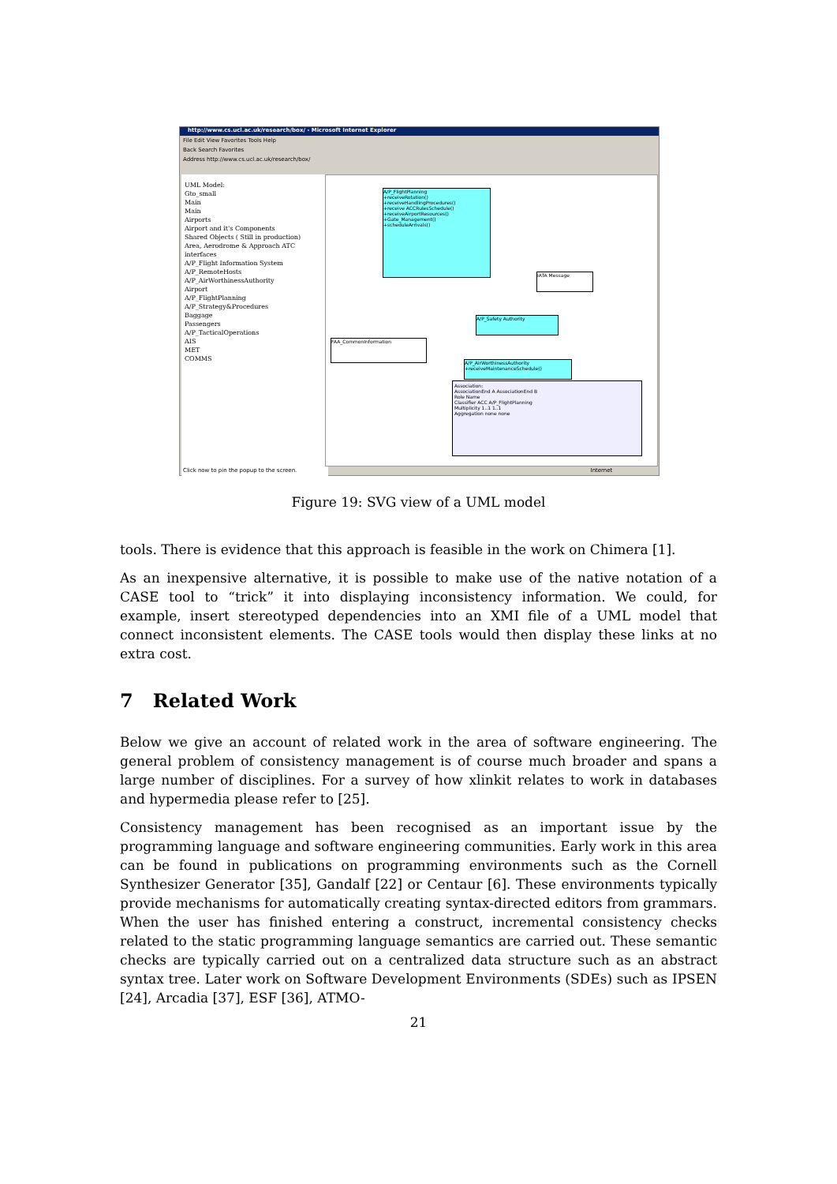http://www.cs.ucl.ac.uk/research/box/ - Microsoft Internet Explorer
File Edit View Favorites Tools Help
Back Search Favorites
Address http://www.cs.ucl.ac.uk/research/box/
UML Model:
Gto_small
Main
Main
Airports
Airport and it's Components
Shared Objects ( Still in production)
Area, Aerodrome & Approach ATC interfaces
A/P_Flight Information System
A/P_RemoteHosts
A/P_AirWorthinessAuthority
Airport
A/P_FlightPlanning
A/P_Strategy&Procedures
Baggage
Passengers
A/P_TacticalOperations
AIS
MET
COMMS
A/P_FlightPlanning
+receiveRotation()
+receiveHandlingProcedures()
+receive ACCRulesSchedule()
+receiveAirportResources()
+Gate_Management()
+scheduleArrivals()
IATA Message
A/P_Safety Authority
FAA_CommonInformation
A/P_AirWorthinessAuthority
+receiveMaintenanceSchedule()
Association:
AssociationEnd A AssociationEnd B
Role Name
Classifier ACC A/P_FlightPlanning
Multiplicity 1..1 1..1
Aggregation none none
Click now to pin the popup to the screen. Internet
Figure 19: SVG view of a UML model
tools. There is evidence that this approach is feasible in the work on Chimera [1].
As an inexpensive alternative, it is possible to make use of the native notation of a CASE tool to “trick” it into displaying inconsistency information. We could, for example, insert stereotyped dependencies into an XMI file of a UML model that connect inconsistent elements. The CASE tools would then display these links at no extra cost.
7 Related Work
Below we give an account of related work in the area of software engineering. The general problem of consistency management is of course much broader and spans a large number of disciplines. For a survey of how xlinkit relates to work in databases and hypermedia please refer to [25].
Consistency management has been recognised as an important issue by the programming language and software engineering communities. Early work in this area can be found in publications on programming environments such as the Cornell Synthesizer Generator [35], Gandalf [22] or Centaur [6]. These environments typically provide mechanisms for automatically creating syntax-directed editors from grammars. When the user has finished entering a construct, incremental consistency checks related to the static programming language semantics are carried out. These semantic checks are typically carried out on a centralized data structure such as an abstract syntax tree. Later work on Software Development Environments (SDEs) such as IPSEN [24], Arcadia [37], ESF [36], ATMO-
21